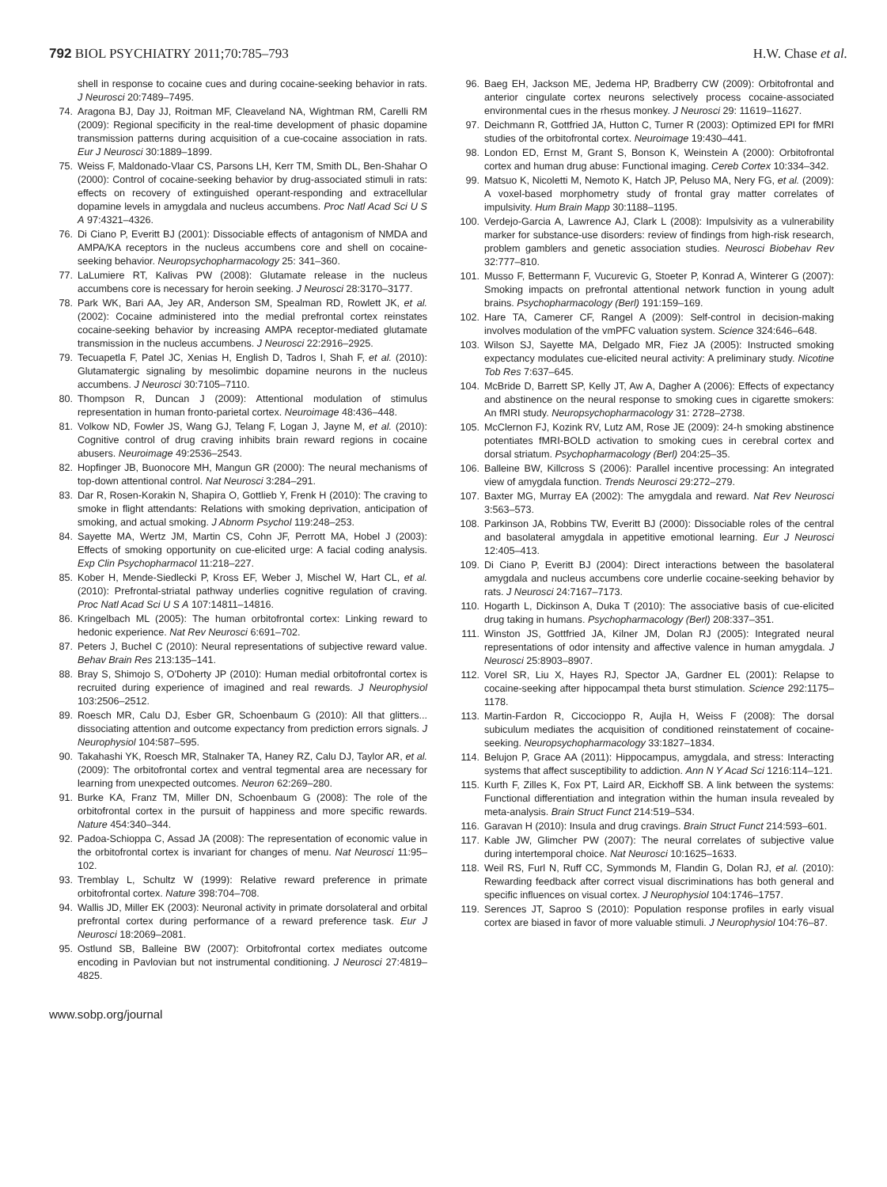792 BIOL PSYCHIATRY 2011;70:785–793 H.W. Chase et al.
shell in response to cocaine cues and during cocaine-seeking behavior in rats. J Neurosci 20:7489–7495.
74. Aragona BJ, Day JJ, Roitman MF, Cleaveland NA, Wightman RM, Carelli RM (2009): Regional specificity in the real-time development of phasic dopamine transmission patterns during acquisition of a cue-cocaine association in rats. Eur J Neurosci 30:1889–1899.
75. Weiss F, Maldonado-Vlaar CS, Parsons LH, Kerr TM, Smith DL, Ben-Shahar O (2000): Control of cocaine-seeking behavior by drug-associated stimuli in rats: effects on recovery of extinguished operant-responding and extracellular dopamine levels in amygdala and nucleus accumbens. Proc Natl Acad Sci U S A 97:4321–4326.
76. Di Ciano P, Everitt BJ (2001): Dissociable effects of antagonism of NMDA and AMPA/KA receptors in the nucleus accumbens core and shell on cocaine-seeking behavior. Neuropsychopharmacology 25: 341–360.
77. LaLumiere RT, Kalivas PW (2008): Glutamate release in the nucleus accumbens core is necessary for heroin seeking. J Neurosci 28:3170–3177.
78. Park WK, Bari AA, Jey AR, Anderson SM, Spealman RD, Rowlett JK, et al. (2002): Cocaine administered into the medial prefrontal cortex reinstates cocaine-seeking behavior by increasing AMPA receptor-mediated glutamate transmission in the nucleus accumbens. J Neurosci 22:2916–2925.
79. Tecuapetla F, Patel JC, Xenias H, English D, Tadros I, Shah F, et al. (2010): Glutamatergic signaling by mesolimbic dopamine neurons in the nucleus accumbens. J Neurosci 30:7105–7110.
80. Thompson R, Duncan J (2009): Attentional modulation of stimulus representation in human fronto-parietal cortex. Neuroimage 48:436–448.
81. Volkow ND, Fowler JS, Wang GJ, Telang F, Logan J, Jayne M, et al. (2010): Cognitive control of drug craving inhibits brain reward regions in cocaine abusers. Neuroimage 49:2536–2543.
82. Hopfinger JB, Buonocore MH, Mangun GR (2000): The neural mechanisms of top-down attentional control. Nat Neurosci 3:284–291.
83. Dar R, Rosen-Korakin N, Shapira O, Gottlieb Y, Frenk H (2010): The craving to smoke in flight attendants: Relations with smoking deprivation, anticipation of smoking, and actual smoking. J Abnorm Psychol 119:248–253.
84. Sayette MA, Wertz JM, Martin CS, Cohn JF, Perrott MA, Hobel J (2003): Effects of smoking opportunity on cue-elicited urge: A facial coding analysis. Exp Clin Psychopharmacol 11:218–227.
85. Kober H, Mende-Siedlecki P, Kross EF, Weber J, Mischel W, Hart CL, et al. (2010): Prefrontal-striatal pathway underlies cognitive regulation of craving. Proc Natl Acad Sci U S A 107:14811–14816.
86. Kringelbach ML (2005): The human orbitofrontal cortex: Linking reward to hedonic experience. Nat Rev Neurosci 6:691–702.
87. Peters J, Buchel C (2010): Neural representations of subjective reward value. Behav Brain Res 213:135–141.
88. Bray S, Shimojo S, O'Doherty JP (2010): Human medial orbitofrontal cortex is recruited during experience of imagined and real rewards. J Neurophysiol 103:2506–2512.
89. Roesch MR, Calu DJ, Esber GR, Schoenbaum G (2010): All that glitters... dissociating attention and outcome expectancy from prediction errors signals. J Neurophysiol 104:587–595.
90. Takahashi YK, Roesch MR, Stalnaker TA, Haney RZ, Calu DJ, Taylor AR, et al. (2009): The orbitofrontal cortex and ventral tegmental area are necessary for learning from unexpected outcomes. Neuron 62:269–280.
91. Burke KA, Franz TM, Miller DN, Schoenbaum G (2008): The role of the orbitofrontal cortex in the pursuit of happiness and more specific rewards. Nature 454:340–344.
92. Padoa-Schioppa C, Assad JA (2008): The representation of economic value in the orbitofrontal cortex is invariant for changes of menu. Nat Neurosci 11:95–102.
93. Tremblay L, Schultz W (1999): Relative reward preference in primate orbitofrontal cortex. Nature 398:704–708.
94. Wallis JD, Miller EK (2003): Neuronal activity in primate dorsolateral and orbital prefrontal cortex during performance of a reward preference task. Eur J Neurosci 18:2069–2081.
95. Ostlund SB, Balleine BW (2007): Orbitofrontal cortex mediates outcome encoding in Pavlovian but not instrumental conditioning. J Neurosci 27:4819–4825.
96. Baeg EH, Jackson ME, Jedema HP, Bradberry CW (2009): Orbitofrontal and anterior cingulate cortex neurons selectively process cocaine-associated environmental cues in the rhesus monkey. J Neurosci 29: 11619–11627.
97. Deichmann R, Gottfried JA, Hutton C, Turner R (2003): Optimized EPI for fMRI studies of the orbitofrontal cortex. Neuroimage 19:430–441.
98. London ED, Ernst M, Grant S, Bonson K, Weinstein A (2000): Orbitofrontal cortex and human drug abuse: Functional imaging. Cereb Cortex 10:334–342.
99. Matsuo K, Nicoletti M, Nemoto K, Hatch JP, Peluso MA, Nery FG, et al. (2009): A voxel-based morphometry study of frontal gray matter correlates of impulsivity. Hum Brain Mapp 30:1188–1195.
100. Verdejo-Garcia A, Lawrence AJ, Clark L (2008): Impulsivity as a vulnerability marker for substance-use disorders: review of findings from high-risk research, problem gamblers and genetic association studies. Neurosci Biobehav Rev 32:777–810.
101. Musso F, Bettermann F, Vucurevic G, Stoeter P, Konrad A, Winterer G (2007): Smoking impacts on prefrontal attentional network function in young adult brains. Psychopharmacology (Berl) 191:159–169.
102. Hare TA, Camerer CF, Rangel A (2009): Self-control in decision-making involves modulation of the vmPFC valuation system. Science 324:646–648.
103. Wilson SJ, Sayette MA, Delgado MR, Fiez JA (2005): Instructed smoking expectancy modulates cue-elicited neural activity: A preliminary study. Nicotine Tob Res 7:637–645.
104. McBride D, Barrett SP, Kelly JT, Aw A, Dagher A (2006): Effects of expectancy and abstinence on the neural response to smoking cues in cigarette smokers: An fMRI study. Neuropsychopharmacology 31: 2728–2738.
105. McClernon FJ, Kozink RV, Lutz AM, Rose JE (2009): 24-h smoking abstinence potentiates fMRI-BOLD activation to smoking cues in cerebral cortex and dorsal striatum. Psychopharmacology (Berl) 204:25–35.
106. Balleine BW, Killcross S (2006): Parallel incentive processing: An integrated view of amygdala function. Trends Neurosci 29:272–279.
107. Baxter MG, Murray EA (2002): The amygdala and reward. Nat Rev Neurosci 3:563–573.
108. Parkinson JA, Robbins TW, Everitt BJ (2000): Dissociable roles of the central and basolateral amygdala in appetitive emotional learning. Eur J Neurosci 12:405–413.
109. Di Ciano P, Everitt BJ (2004): Direct interactions between the basolateral amygdala and nucleus accumbens core underlie cocaine-seeking behavior by rats. J Neurosci 24:7167–7173.
110. Hogarth L, Dickinson A, Duka T (2010): The associative basis of cue-elicited drug taking in humans. Psychopharmacology (Berl) 208:337–351.
111. Winston JS, Gottfried JA, Kilner JM, Dolan RJ (2005): Integrated neural representations of odor intensity and affective valence in human amygdala. J Neurosci 25:8903–8907.
112. Vorel SR, Liu X, Hayes RJ, Spector JA, Gardner EL (2001): Relapse to cocaine-seeking after hippocampal theta burst stimulation. Science 292:1175–1178.
113. Martin-Fardon R, Ciccocioppo R, Aujla H, Weiss F (2008): The dorsal subiculum mediates the acquisition of conditioned reinstatement of cocaine-seeking. Neuropsychopharmacology 33:1827–1834.
114. Belujon P, Grace AA (2011): Hippocampus, amygdala, and stress: Interacting systems that affect susceptibility to addiction. Ann N Y Acad Sci 1216:114–121.
115. Kurth F, Zilles K, Fox PT, Laird AR, Eickhoff SB. A link between the systems: Functional differentiation and integration within the human insula revealed by meta-analysis. Brain Struct Funct 214:519–534.
116. Garavan H (2010): Insula and drug cravings. Brain Struct Funct 214:593–601.
117. Kable JW, Glimcher PW (2007): The neural correlates of subjective value during intertemporal choice. Nat Neurosci 10:1625–1633.
118. Weil RS, Furl N, Ruff CC, Symmonds M, Flandin G, Dolan RJ, et al. (2010): Rewarding feedback after correct visual discriminations has both general and specific influences on visual cortex. J Neurophysiol 104:1746–1757.
119. Serences JT, Saproo S (2010): Population response profiles in early visual cortex are biased in favor of more valuable stimuli. J Neurophysiol 104:76–87.
www.sobp.org/journal